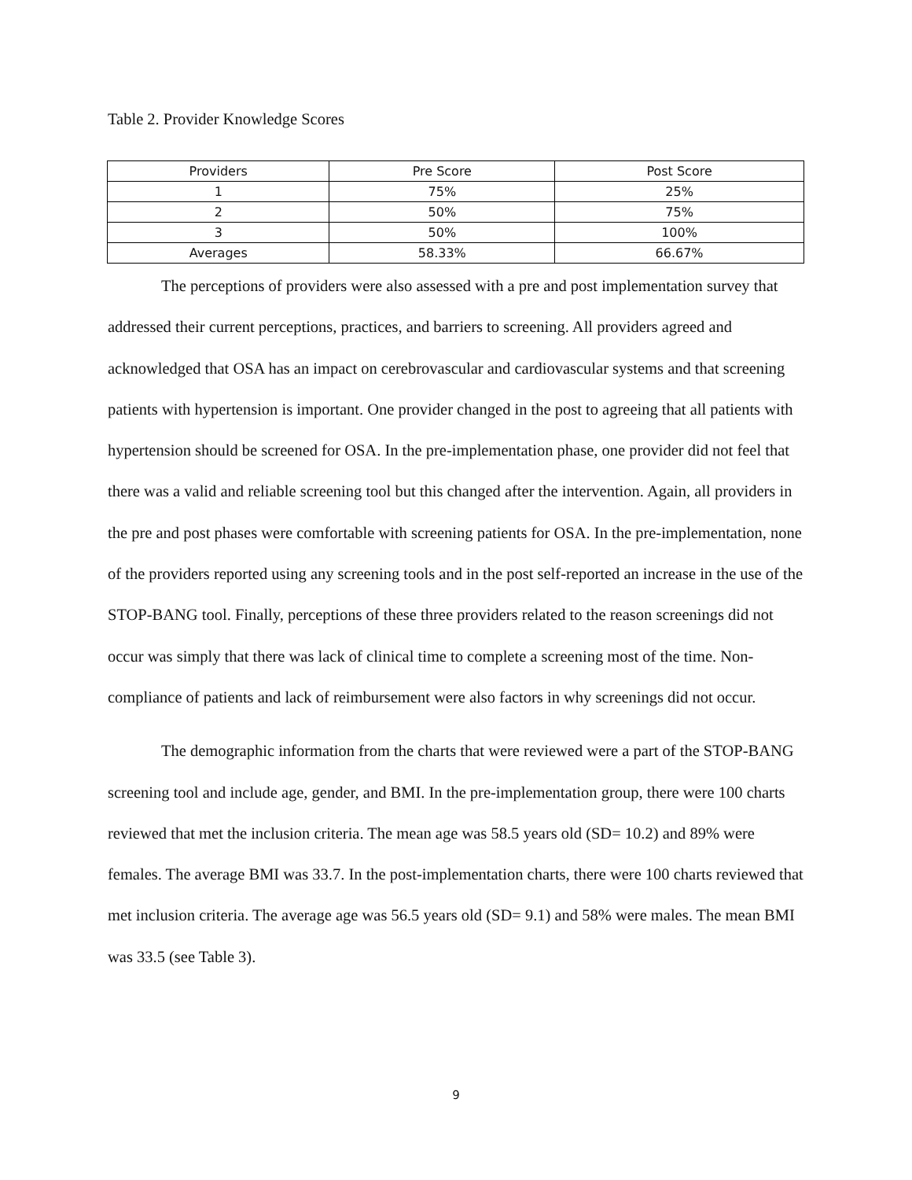Table 2. Provider Knowledge Scores
| Providers | Pre Score | Post Score |
| --- | --- | --- |
| 1 | 75% | 25% |
| 2 | 50% | 75% |
| 3 | 50% | 100% |
| Averages | 58.33% | 66.67% |
The perceptions of providers were also assessed with a pre and post implementation survey that addressed their current perceptions, practices, and barriers to screening. All providers agreed and acknowledged that OSA has an impact on cerebrovascular and cardiovascular systems and that screening patients with hypertension is important. One provider changed in the post to agreeing that all patients with hypertension should be screened for OSA. In the pre-implementation phase, one provider did not feel that there was a valid and reliable screening tool but this changed after the intervention. Again, all providers in the pre and post phases were comfortable with screening patients for OSA. In the pre-implementation, none of the providers reported using any screening tools and in the post self-reported an increase in the use of the STOP-BANG tool. Finally, perceptions of these three providers related to the reason screenings did not occur was simply that there was lack of clinical time to complete a screening most of the time. Non-compliance of patients and lack of reimbursement were also factors in why screenings did not occur.
The demographic information from the charts that were reviewed were a part of the STOP-BANG screening tool and include age, gender, and BMI. In the pre-implementation group, there were 100 charts reviewed that met the inclusion criteria. The mean age was 58.5 years old (SD= 10.2) and 89% were females. The average BMI was 33.7. In the post-implementation charts, there were 100 charts reviewed that met inclusion criteria. The average age was 56.5 years old (SD= 9.1) and 58% were males. The mean BMI was 33.5 (see Table 3).
9